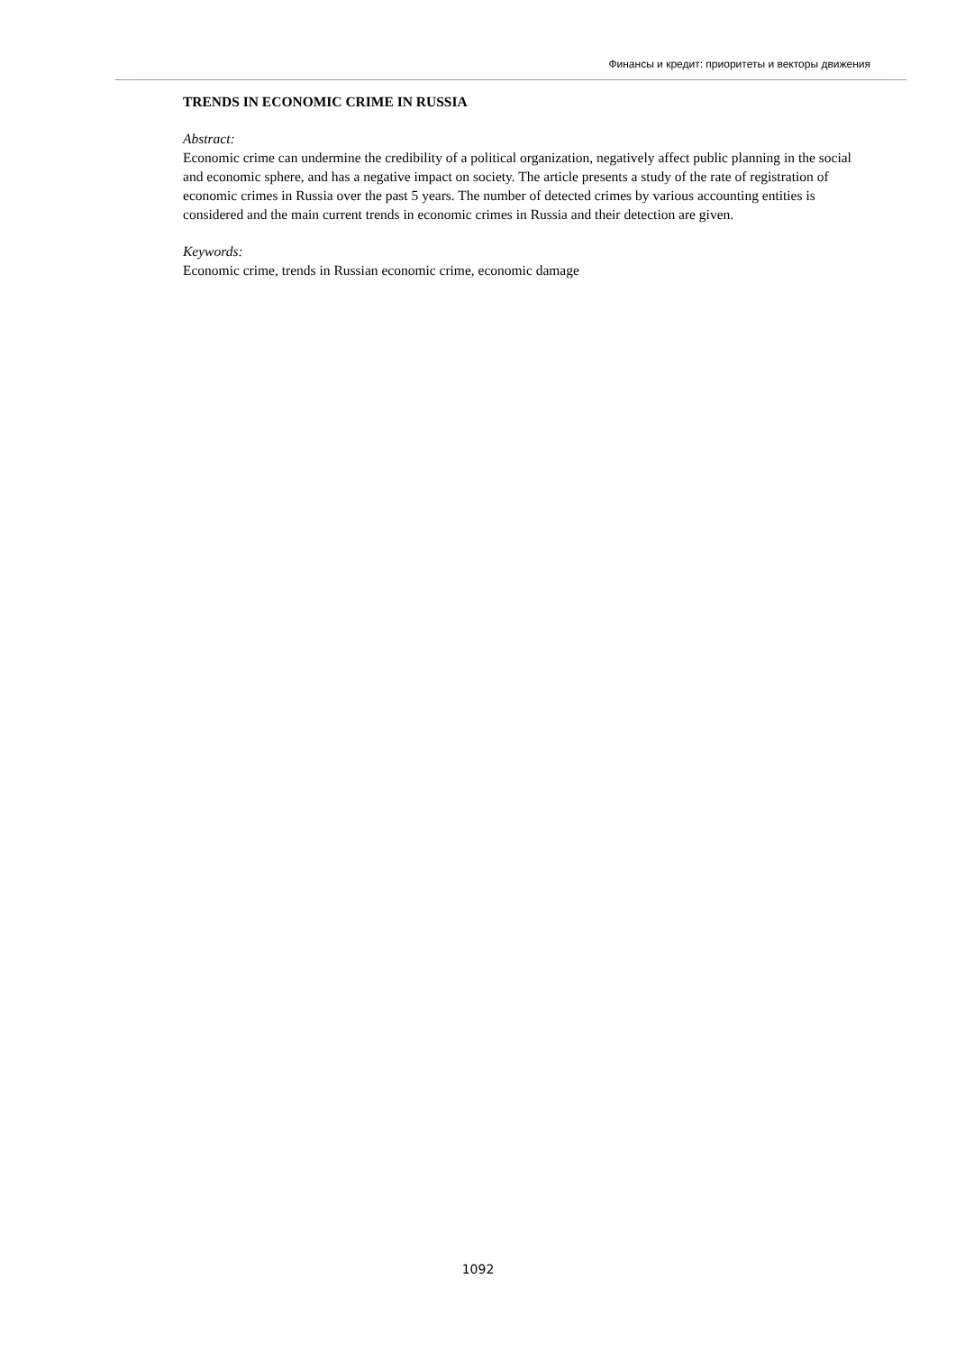Финансы и кредит: приоритеты и векторы движения
TRENDS IN ECONOMIC CRIME IN RUSSIA
Abstract:
Economic crime can undermine the credibility of a political organization, negatively affect public planning in the social and economic sphere, and has a negative impact on society. The article presents a study of the rate of registration of economic crimes in Russia over the past 5 years. The number of detected crimes by various accounting entities is considered and the main current trends in economic crimes in Russia and their detection are given.
Keywords:
Economic crime, trends in Russian economic crime, economic damage
1092